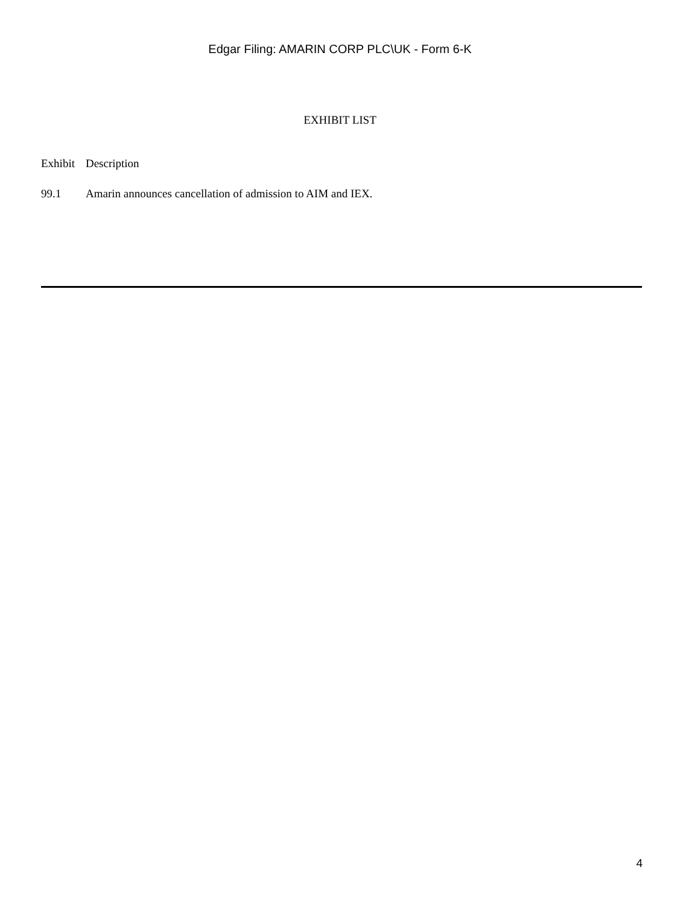Edgar Filing: AMARIN CORP PLC\UK - Form 6-K
EXHIBIT LIST
| Exhibit | Description |
| --- | --- |
| 99.1 | Amarin announces cancellation of admission to AIM and IEX. |
4